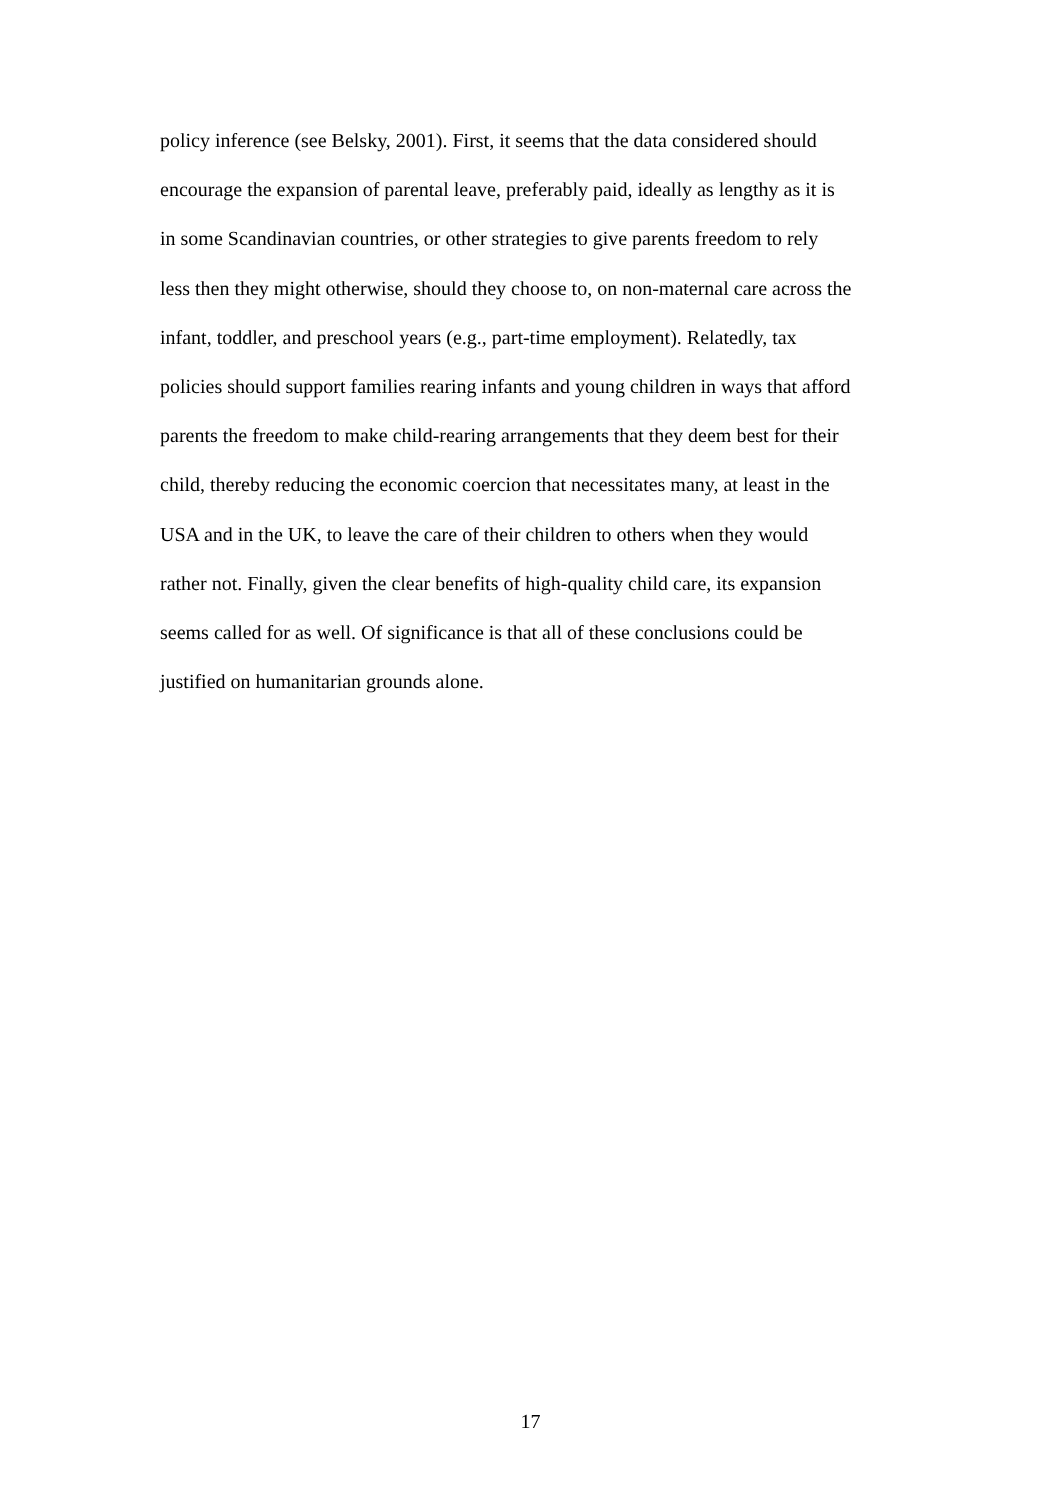policy inference (see Belsky, 2001). First, it seems that the data considered should
encourage the expansion of parental leave, preferably paid, ideally as lengthy as it is
in some Scandinavian countries, or other strategies to give parents freedom to rely
less then they might otherwise, should they choose to, on non-maternal care across the
infant, toddler, and preschool years (e.g., part-time employment). Relatedly, tax
policies should support families rearing infants and young children in ways that afford
parents the freedom to make child-rearing arrangements that they deem best for their
child, thereby reducing the economic coercion that necessitates many, at least in the
USA and in the UK, to leave the care of their children to others when they would
rather not. Finally, given the clear benefits of high-quality child care, its expansion
seems called for as well. Of significance is that all of these conclusions could be
justified on humanitarian grounds alone.
17